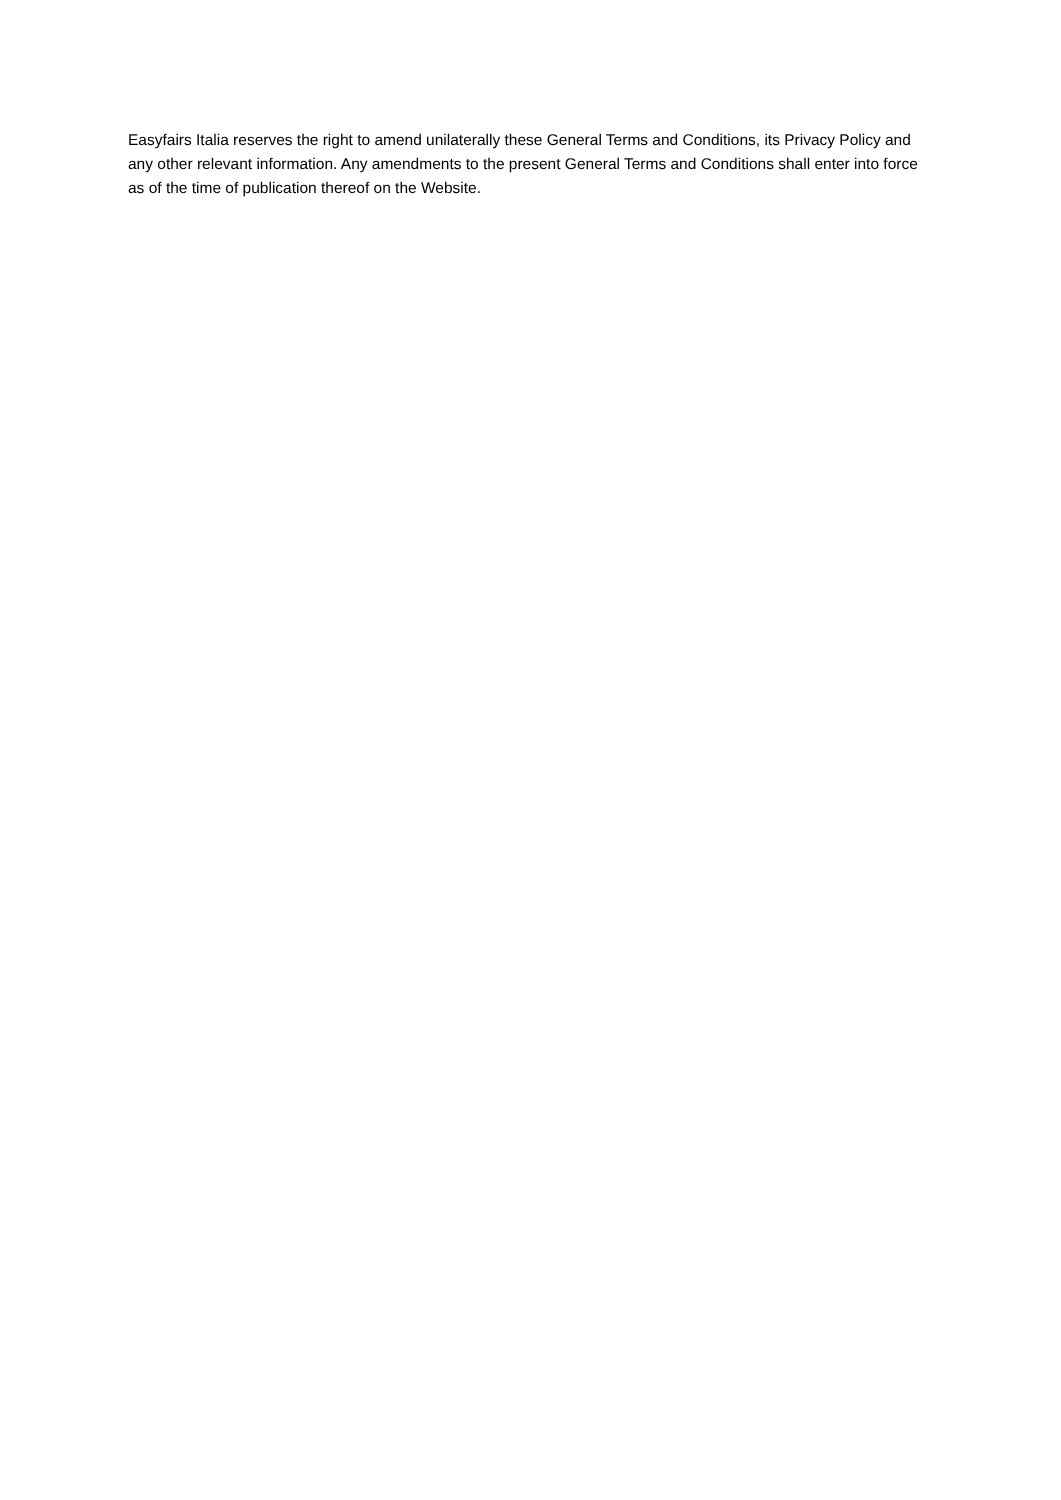Easyfairs Italia reserves the right to amend unilaterally these General Terms and Conditions, its Privacy Policy and any other relevant information. Any amendments to the present General Terms and Conditions shall enter into force as of the time of publication thereof on the Website.